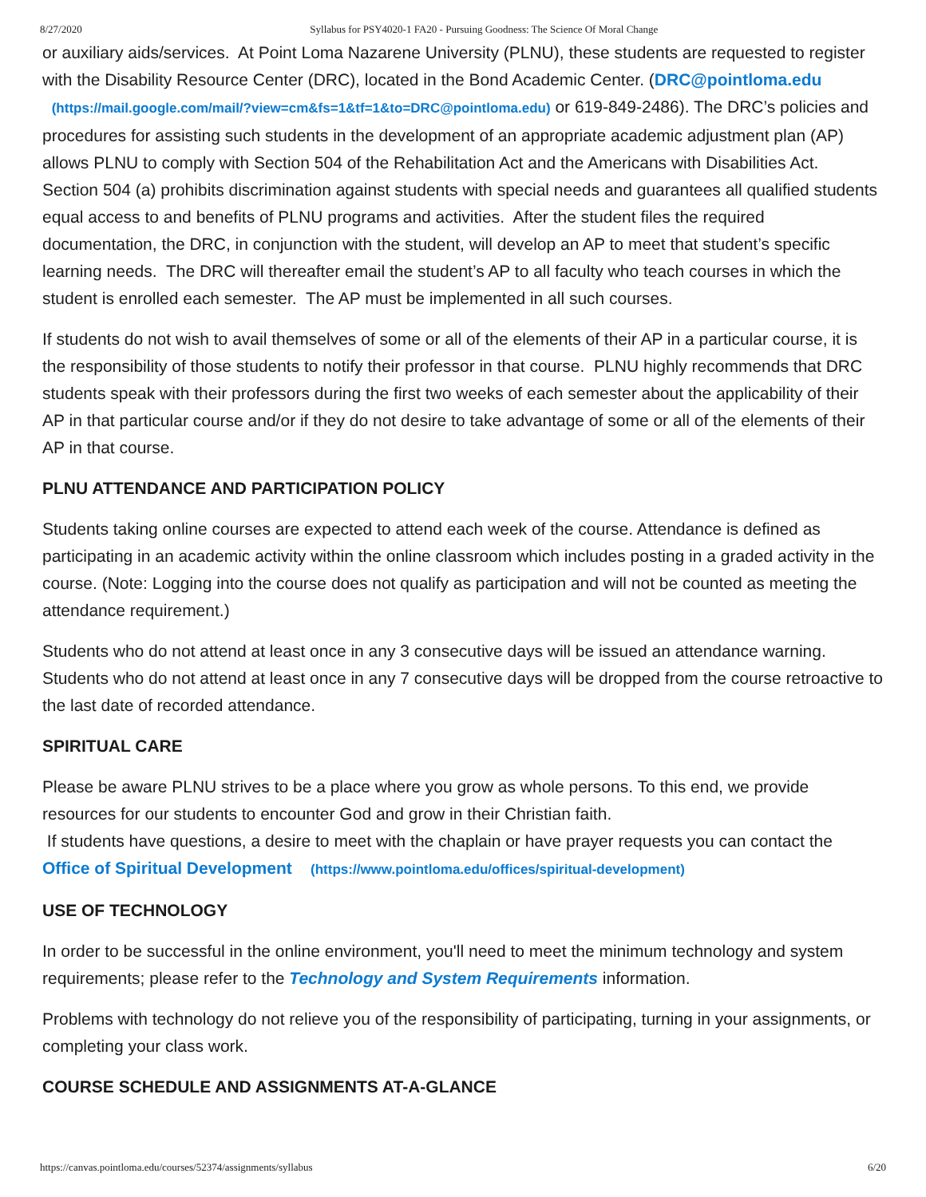8/27/2020 Syllabus for PSY4020-1 FA20 - Pursuing Goodness: The Science Of Moral Change
or auxiliary aids/services. At Point Loma Nazarene University (PLNU), these students are requested to register with the Disability Resource Center (DRC), located in the Bond Academic Center. (DRC@pointloma.edu (https://mail.google.com/mail/?view=cm&fs=1&tf=1&to=DRC@pointloma.edu) or 619-849-2486). The DRC’s policies and procedures for assisting such students in the development of an appropriate academic adjustment plan (AP) allows PLNU to comply with Section 504 of the Rehabilitation Act and the Americans with Disabilities Act. Section 504 (a) prohibits discrimination against students with special needs and guarantees all qualified students equal access to and benefits of PLNU programs and activities. After the student files the required documentation, the DRC, in conjunction with the student, will develop an AP to meet that student’s specific learning needs. The DRC will thereafter email the student’s AP to all faculty who teach courses in which the student is enrolled each semester. The AP must be implemented in all such courses.
If students do not wish to avail themselves of some or all of the elements of their AP in a particular course, it is the responsibility of those students to notify their professor in that course. PLNU highly recommends that DRC students speak with their professors during the first two weeks of each semester about the applicability of their AP in that particular course and/or if they do not desire to take advantage of some or all of the elements of their AP in that course.
PLNU ATTENDANCE AND PARTICIPATION POLICY
Students taking online courses are expected to attend each week of the course. Attendance is defined as participating in an academic activity within the online classroom which includes posting in a graded activity in the course. (Note: Logging into the course does not qualify as participation and will not be counted as meeting the attendance requirement.)
Students who do not attend at least once in any 3 consecutive days will be issued an attendance warning. Students who do not attend at least once in any 7 consecutive days will be dropped from the course retroactive to the last date of recorded attendance.
SPIRITUAL CARE
Please be aware PLNU strives to be a place where you grow as whole persons. To this end, we provide resources for our students to encounter God and grow in their Christian faith.
If students have questions, a desire to meet with the chaplain or have prayer requests you can contact the Office of Spiritual Development (https://www.pointloma.edu/offices/spiritual-development)
USE OF TECHNOLOGY
In order to be successful in the online environment, you'll need to meet the minimum technology and system requirements; please refer to the Technology and System Requirements information.
Problems with technology do not relieve you of the responsibility of participating, turning in your assignments, or completing your class work.
COURSE SCHEDULE AND ASSIGNMENTS AT-A-GLANCE
https://canvas.pointloma.edu/courses/52374/assignments/syllabus 6/20